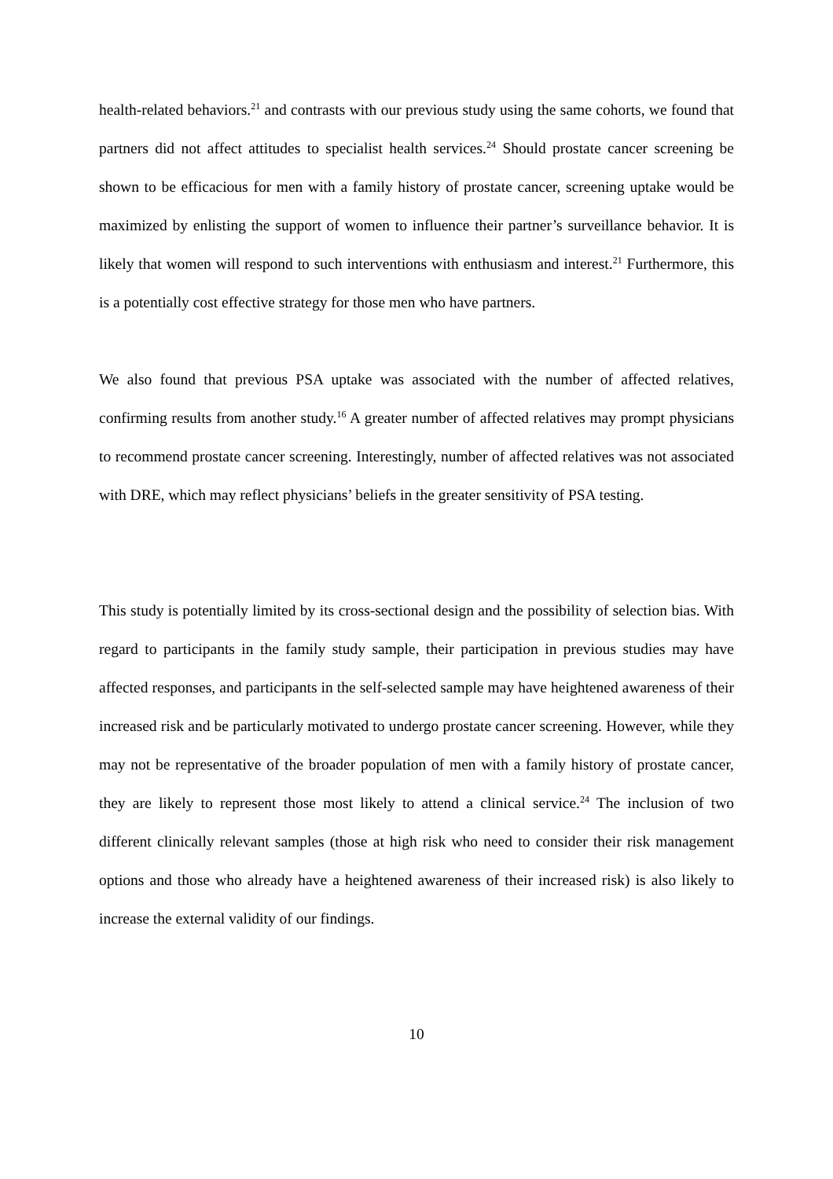health-related behaviors.<sup>21</sup> and contrasts with our previous study using the same cohorts, we found that partners did not affect attitudes to specialist health services.<sup>24</sup> Should prostate cancer screening be shown to be efficacious for men with a family history of prostate cancer, screening uptake would be maximized by enlisting the support of women to influence their partner’s surveillance behavior. It is likely that women will respond to such interventions with enthusiasm and interest.<sup>21</sup> Furthermore, this is a potentially cost effective strategy for those men who have partners.
We also found that previous PSA uptake was associated with the number of affected relatives, confirming results from another study.<sup>16</sup> A greater number of affected relatives may prompt physicians to recommend prostate cancer screening. Interestingly, number of affected relatives was not associated with DRE, which may reflect physicians’ beliefs in the greater sensitivity of PSA testing.
This study is potentially limited by its cross-sectional design and the possibility of selection bias. With regard to participants in the family study sample, their participation in previous studies may have affected responses, and participants in the self-selected sample may have heightened awareness of their increased risk and be particularly motivated to undergo prostate cancer screening. However, while they may not be representative of the broader population of men with a family history of prostate cancer, they are likely to represent those most likely to attend a clinical service.<sup>24</sup> The inclusion of two different clinically relevant samples (those at high risk who need to consider their risk management options and those who already have a heightened awareness of their increased risk) is also likely to increase the external validity of our findings.
10